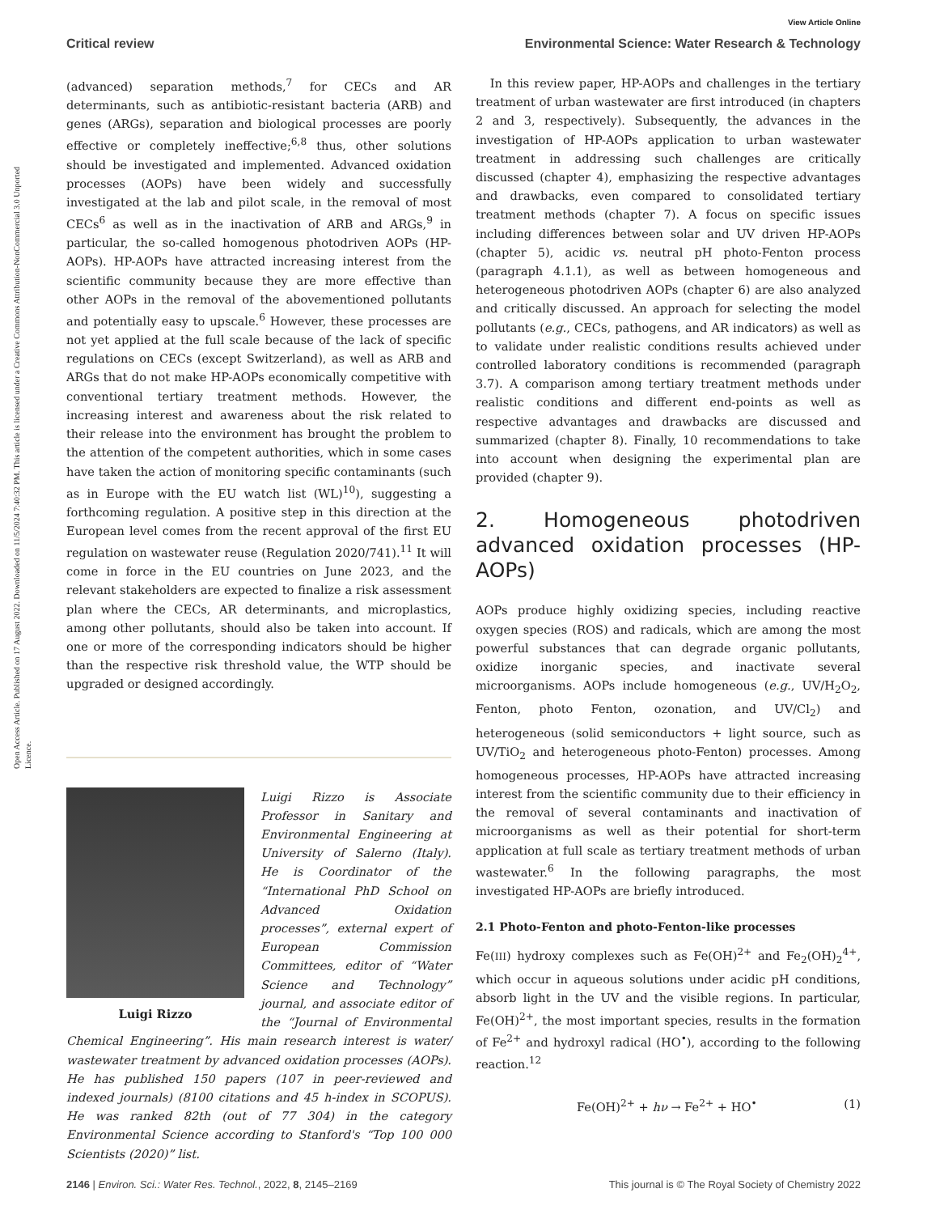Open Access Article. Published on 17 August 2022. Downloaded on 11/5/2024 7:40:32 PM. This article is licensed under a Creative Commons Attribution-NonCommercial 3.0 Unported Licence.
View Article Online
Critical review Environmental Science: Water Research & Technology
(advanced) separation methods,<sup>7</sup> for CECs and AR determinants, such as antibiotic-resistant bacteria (ARB) and genes (ARGs), separation and biological processes are poorly effective or completely ineffective;<sup>6,8</sup> thus, other solutions should be investigated and implemented. Advanced oxidation processes (AOPs) have been widely and successfully investigated at the lab and pilot scale, in the removal of most CECs<sup>6</sup> as well as in the inactivation of ARB and ARGs,<sup>9</sup> in particular, the so-called homogenous photodriven AOPs (HP-AOPs). HP-AOPs have attracted increasing interest from the scientific community because they are more effective than other AOPs in the removal of the abovementioned pollutants and potentially easy to upscale.<sup>6</sup> However, these processes are not yet applied at the full scale because of the lack of specific regulations on CECs (except Switzerland), as well as ARB and ARGs that do not make HP-AOPs economically competitive with conventional tertiary treatment methods. However, the increasing interest and awareness about the risk related to their release into the environment has brought the problem to the attention of the competent authorities, which in some cases have taken the action of monitoring specific contaminants (such as in Europe with the EU watch list (WL)<sup>10</sup>), suggesting a forthcoming regulation. A positive step in this direction at the European level comes from the recent approval of the first EU regulation on wastewater reuse (Regulation 2020/741).<sup>11</sup> It will come in force in the EU countries on June 2023, and the relevant stakeholders are expected to finalize a risk assessment plan where the CECs, AR determinants, and microplastics, among other pollutants, should also be taken into account. If one or more of the corresponding indicators should be higher than the respective risk threshold value, the WTP should be upgraded or designed accordingly.
Luigi Rizzo
Luigi Rizzo is Associate Professor in Sanitary and Environmental Engineering at University of Salerno (Italy). He is Coordinator of the “International PhD School on Advanced Oxidation processes”, external expert of European Commission Committees, editor of “Water Science and Technology” journal, and associate editor of the “Journal of Environmental Chemical Engineering”. His main research interest is water/ wastewater treatment by advanced oxidation processes (AOPs). He has published 150 papers (107 in peer-reviewed and indexed journals) (8100 citations and 45 h-index in SCOPUS). He was ranked 82th (out of 77 304) in the category Environmental Science according to Stanford's “Top 100 000 Scientists (2020)” list.
In this review paper, HP-AOPs and challenges in the tertiary treatment of urban wastewater are first introduced (in chapters 2 and 3, respectively). Subsequently, the advances in the investigation of HP-AOPs application to urban wastewater treatment in addressing such challenges are critically discussed (chapter 4), emphasizing the respective advantages and drawbacks, even compared to consolidated tertiary treatment methods (chapter 7). A focus on specific issues including differences between solar and UV driven HP-AOPs (chapter 5), acidic vs. neutral pH photo-Fenton process (paragraph 4.1.1), as well as between homogeneous and heterogeneous photodriven AOPs (chapter 6) are also analyzed and critically discussed. An approach for selecting the model pollutants (e.g., CECs, pathogens, and AR indicators) as well as to validate under realistic conditions results achieved under controlled laboratory conditions is recommended (paragraph 3.7). A comparison among tertiary treatment methods under realistic conditions and different end-points as well as respective advantages and drawbacks are discussed and summarized (chapter 8). Finally, 10 recommendations to take into account when designing the experimental plan are provided (chapter 9).
2. Homogeneous photodriven advanced oxidation processes (HP-AOPs)
AOPs produce highly oxidizing species, including reactive oxygen species (ROS) and radicals, which are among the most powerful substances that can degrade organic pollutants, oxidize inorganic species, and inactivate several microorganisms. AOPs include homogeneous (e.g., UV/H<sub>2</sub>O<sub>2</sub>, Fenton, photo Fenton, ozonation, and UV/Cl<sub>2</sub>) and heterogeneous (solid semiconductors + light source, such as UV/TiO<sub>2</sub> and heterogeneous photo-Fenton) processes. Among homogeneous processes, HP-AOPs have attracted increasing interest from the scientific community due to their efficiency in the removal of several contaminants and inactivation of microorganisms as well as their potential for short-term application at full scale as tertiary treatment methods of urban wastewater.<sup>6</sup> In the following paragraphs, the most investigated HP-AOPs are briefly introduced.
2.1 Photo-Fenton and photo-Fenton-like processes
Fe(III) hydroxy complexes such as Fe(OH)<sup>2+</sup> and Fe<sub>2</sub>(OH)<sub>2</sub><sup>4+</sup>, which occur in aqueous solutions under acidic pH conditions, absorb light in the UV and the visible regions. In particular, Fe(OH)<sup>2+</sup>, the most important species, results in the formation of Fe<sup>2+</sup> and hydroxyl radical (HO<sup>•</sup>), according to the following reaction.<sup>12</sup>
Fe(OH)<sup>2+</sup> + hν → Fe<sup>2+</sup> + HO<sup>•</sup> (1)
2146 | Environ. Sci.: Water Res. Technol., 2022, 8, 2145–2169 This journal is © The Royal Society of Chemistry 2022